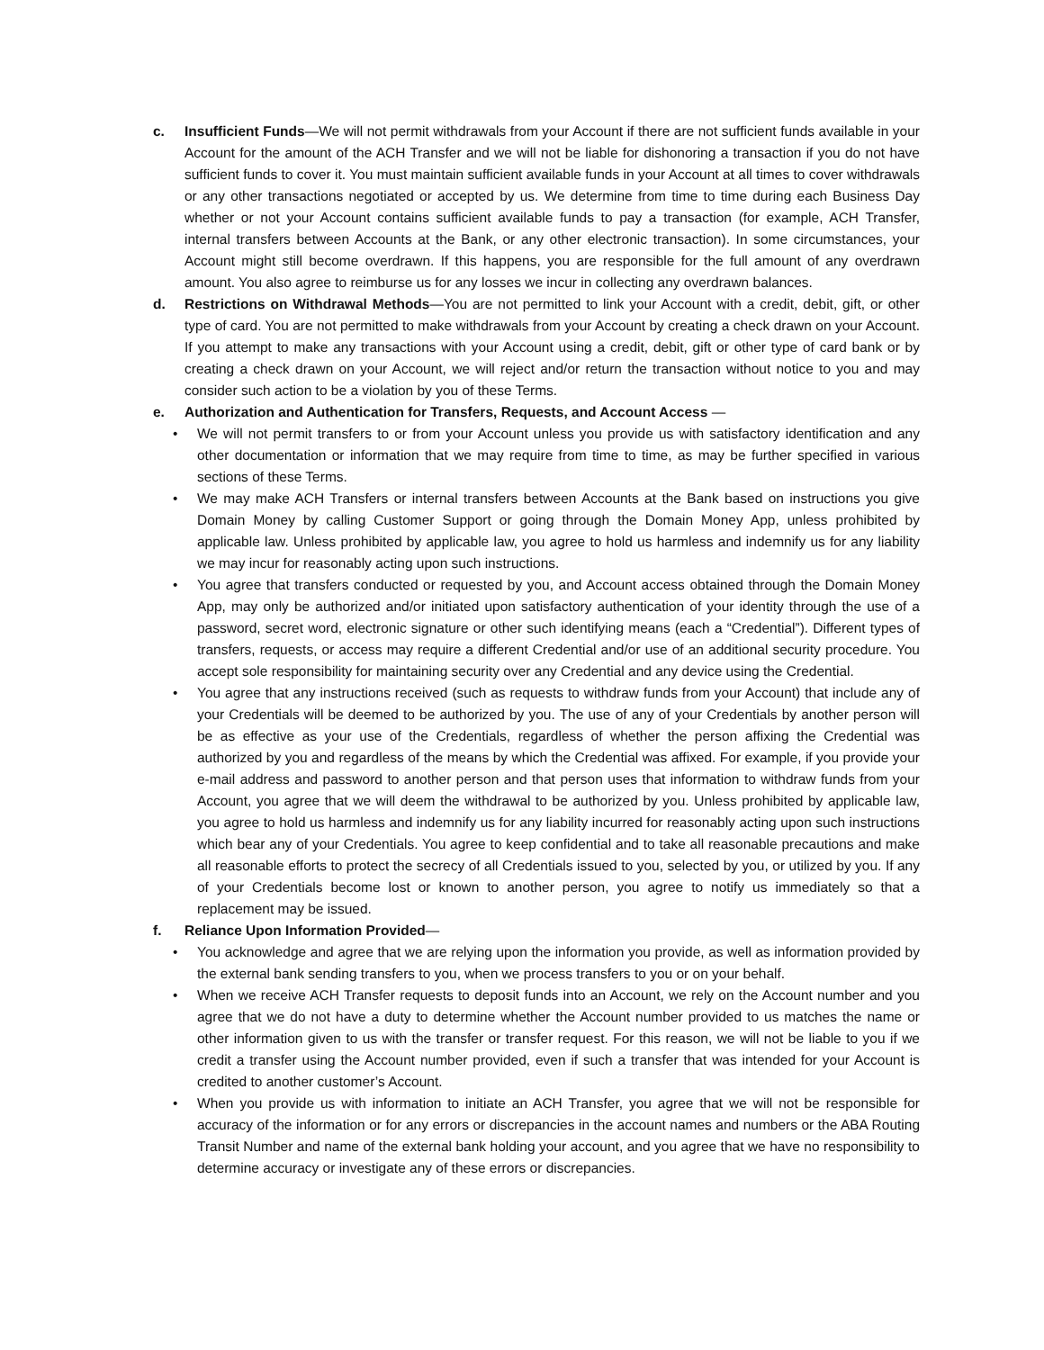c. Insufficient Funds—We will not permit withdrawals from your Account if there are not sufficient funds available in your Account for the amount of the ACH Transfer and we will not be liable for dishonoring a transaction if you do not have sufficient funds to cover it. You must maintain sufficient available funds in your Account at all times to cover withdrawals or any other transactions negotiated or accepted by us. We determine from time to time during each Business Day whether or not your Account contains sufficient available funds to pay a transaction (for example, ACH Transfer, internal transfers between Accounts at the Bank, or any other electronic transaction). In some circumstances, your Account might still become overdrawn. If this happens, you are responsible for the full amount of any overdrawn amount. You also agree to reimburse us for any losses we incur in collecting any overdrawn balances.
d. Restrictions on Withdrawal Methods—You are not permitted to link your Account with a credit, debit, gift, or other type of card. You are not permitted to make withdrawals from your Account by creating a check drawn on your Account. If you attempt to make any transactions with your Account using a credit, debit, gift or other type of card bank or by creating a check drawn on your Account, we will reject and/or return the transaction without notice to you and may consider such action to be a violation by you of these Terms.
e. Authorization and Authentication for Transfers, Requests, and Account Access —
• We will not permit transfers to or from your Account unless you provide us with satisfactory identification and any other documentation or information that we may require from time to time, as may be further specified in various sections of these Terms.
• We may make ACH Transfers or internal transfers between Accounts at the Bank based on instructions you give Domain Money by calling Customer Support or going through the Domain Money App, unless prohibited by applicable law. Unless prohibited by applicable law, you agree to hold us harmless and indemnify us for any liability we may incur for reasonably acting upon such instructions.
• You agree that transfers conducted or requested by you, and Account access obtained through the Domain Money App, may only be authorized and/or initiated upon satisfactory authentication of your identity through the use of a password, secret word, electronic signature or other such identifying means (each a “Credential”). Different types of transfers, requests, or access may require a different Credential and/or use of an additional security procedure. You accept sole responsibility for maintaining security over any Credential and any device using the Credential.
• You agree that any instructions received (such as requests to withdraw funds from your Account) that include any of your Credentials will be deemed to be authorized by you. The use of any of your Credentials by another person will be as effective as your use of the Credentials, regardless of whether the person affixing the Credential was authorized by you and regardless of the means by which the Credential was affixed. For example, if you provide your e-mail address and password to another person and that person uses that information to withdraw funds from your Account, you agree that we will deem the withdrawal to be authorized by you. Unless prohibited by applicable law, you agree to hold us harmless and indemnify us for any liability incurred for reasonably acting upon such instructions which bear any of your Credentials. You agree to keep confidential and to take all reasonable precautions and make all reasonable efforts to protect the secrecy of all Credentials issued to you, selected by you, or utilized by you. If any of your Credentials become lost or known to another person, you agree to notify us immediately so that a replacement may be issued.
f. Reliance Upon Information Provided—
• You acknowledge and agree that we are relying upon the information you provide, as well as information provided by the external bank sending transfers to you, when we process transfers to you or on your behalf.
• When we receive ACH Transfer requests to deposit funds into an Account, we rely on the Account number and you agree that we do not have a duty to determine whether the Account number provided to us matches the name or other information given to us with the transfer or transfer request. For this reason, we will not be liable to you if we credit a transfer using the Account number provided, even if such a transfer that was intended for your Account is credited to another customer’s Account.
• When you provide us with information to initiate an ACH Transfer, you agree that we will not be responsible for accuracy of the information or for any errors or discrepancies in the account names and numbers or the ABA Routing Transit Number and name of the external bank holding your account, and you agree that we have no responsibility to determine accuracy or investigate any of these errors or discrepancies.